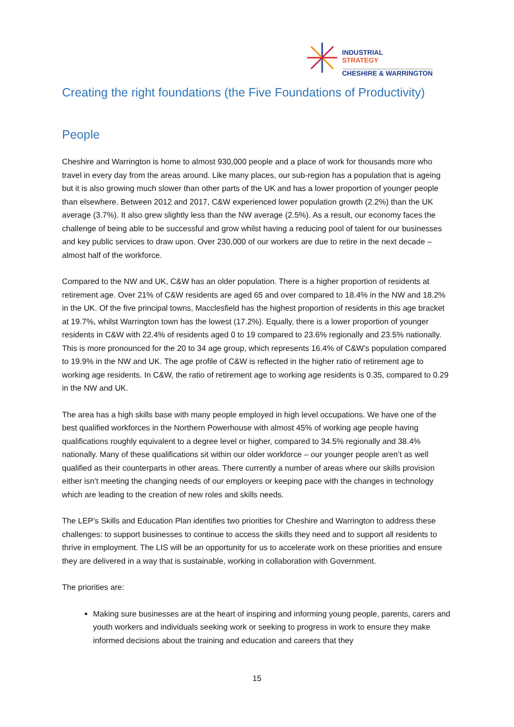INDUSTRIAL
STRATEGY
CHESHIRE & WARRINGTON
Creating the right foundations (the Five Foundations of Productivity)
People
Cheshire and Warrington is home to almost 930,000 people and a place of work for thousands more who travel in every day from the areas around. Like many places, our sub-region has a population that is ageing but it is also growing much slower than other parts of the UK and has a lower proportion of younger people than elsewhere. Between 2012 and 2017, C&W experienced lower population growth (2.2%) than the UK average (3.7%). It also grew slightly less than the NW average (2.5%). As a result, our economy faces the challenge of being able to be successful and grow whilst having a reducing pool of talent for our businesses and key public services to draw upon. Over 230,000 of our workers are due to retire in the next decade – almost half of the workforce.
Compared to the NW and UK, C&W has an older population. There is a higher proportion of residents at retirement age. Over 21% of C&W residents are aged 65 and over compared to 18.4% in the NW and 18.2% in the UK. Of the five principal towns, Macclesfield has the highest proportion of residents in this age bracket at 19.7%, whilst Warrington town has the lowest (17.2%). Equally, there is a lower proportion of younger residents in C&W with 22.4% of residents aged 0 to 19 compared to 23.6% regionally and 23.5% nationally. This is more pronounced for the 20 to 34 age group, which represents 16.4% of C&W’s population compared to 19.9% in the NW and UK. The age profile of C&W is reflected in the higher ratio of retirement age to working age residents. In C&W, the ratio of retirement age to working age residents is 0.35, compared to 0.29 in the NW and UK.
The area has a high skills base with many people employed in high level occupations. We have one of the best qualified workforces in the Northern Powerhouse with almost 45% of working age people having qualifications roughly equivalent to a degree level or higher, compared to 34.5% regionally and 38.4% nationally. Many of these qualifications sit within our older workforce – our younger people aren’t as well qualified as their counterparts in other areas. There currently a number of areas where our skills provision either isn’t meeting the changing needs of our employers or keeping pace with the changes in technology which are leading to the creation of new roles and skills needs.
The LEP’s Skills and Education Plan identifies two priorities for Cheshire and Warrington to address these challenges: to support businesses to continue to access the skills they need and to support all residents to thrive in employment. The LIS will be an opportunity for us to accelerate work on these priorities and ensure they are delivered in a way that is sustainable, working in collaboration with Government.
The priorities are:
Making sure businesses are at the heart of inspiring and informing young people, parents, carers and youth workers and individuals seeking work or seeking to progress in work to ensure they make informed decisions about the training and education and careers that they
15